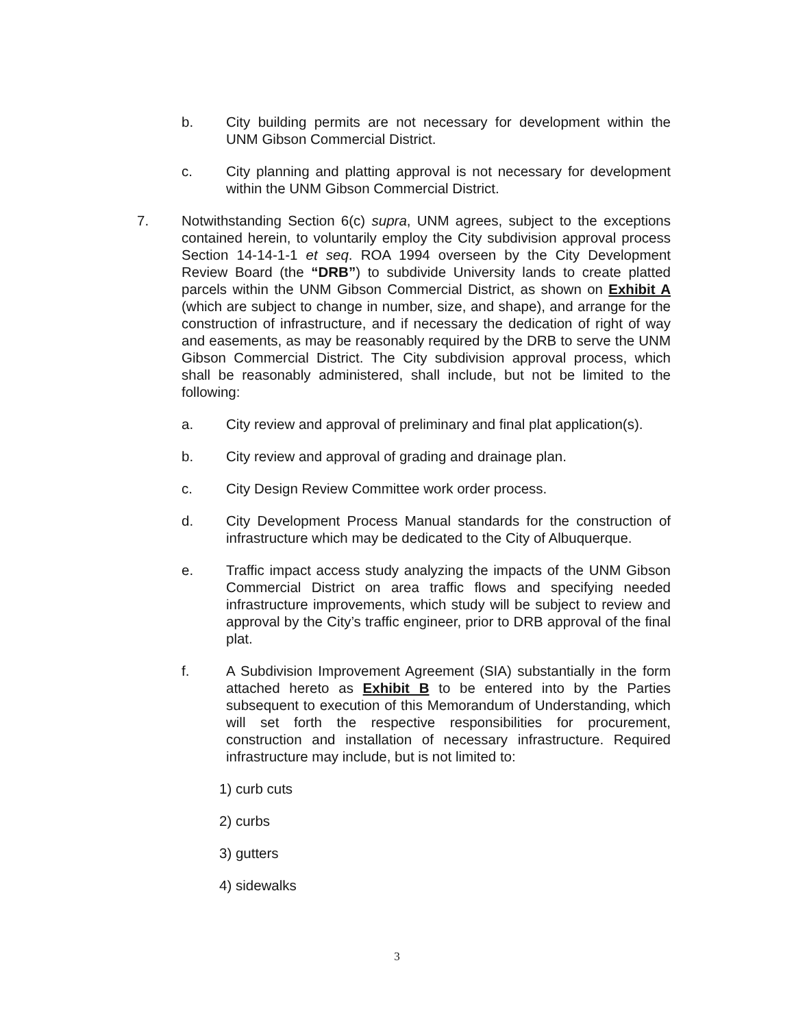b. City building permits are not necessary for development within the UNM Gibson Commercial District.
c. City planning and platting approval is not necessary for development within the UNM Gibson Commercial District.
7. Notwithstanding Section 6(c) supra, UNM agrees, subject to the exceptions contained herein, to voluntarily employ the City subdivision approval process Section 14-14-1-1 et seq. ROA 1994 overseen by the City Development Review Board (the “DRB”) to subdivide University lands to create platted parcels within the UNM Gibson Commercial District, as shown on Exhibit A (which are subject to change in number, size, and shape), and arrange for the construction of infrastructure, and if necessary the dedication of right of way and easements, as may be reasonably required by the DRB to serve the UNM Gibson Commercial District. The City subdivision approval process, which shall be reasonably administered, shall include, but not be limited to the following:
a. City review and approval of preliminary and final plat application(s).
b. City review and approval of grading and drainage plan.
c. City Design Review Committee work order process.
d. City Development Process Manual standards for the construction of infrastructure which may be dedicated to the City of Albuquerque.
e. Traffic impact access study analyzing the impacts of the UNM Gibson Commercial District on area traffic flows and specifying needed infrastructure improvements, which study will be subject to review and approval by the City’s traffic engineer, prior to DRB approval of the final plat.
f. A Subdivision Improvement Agreement (SIA) substantially in the form attached hereto as Exhibit B to be entered into by the Parties subsequent to execution of this Memorandum of Understanding, which will set forth the respective responsibilities for procurement, construction and installation of necessary infrastructure. Required infrastructure may include, but is not limited to:
1) curb cuts
2) curbs
3) gutters
4) sidewalks
3